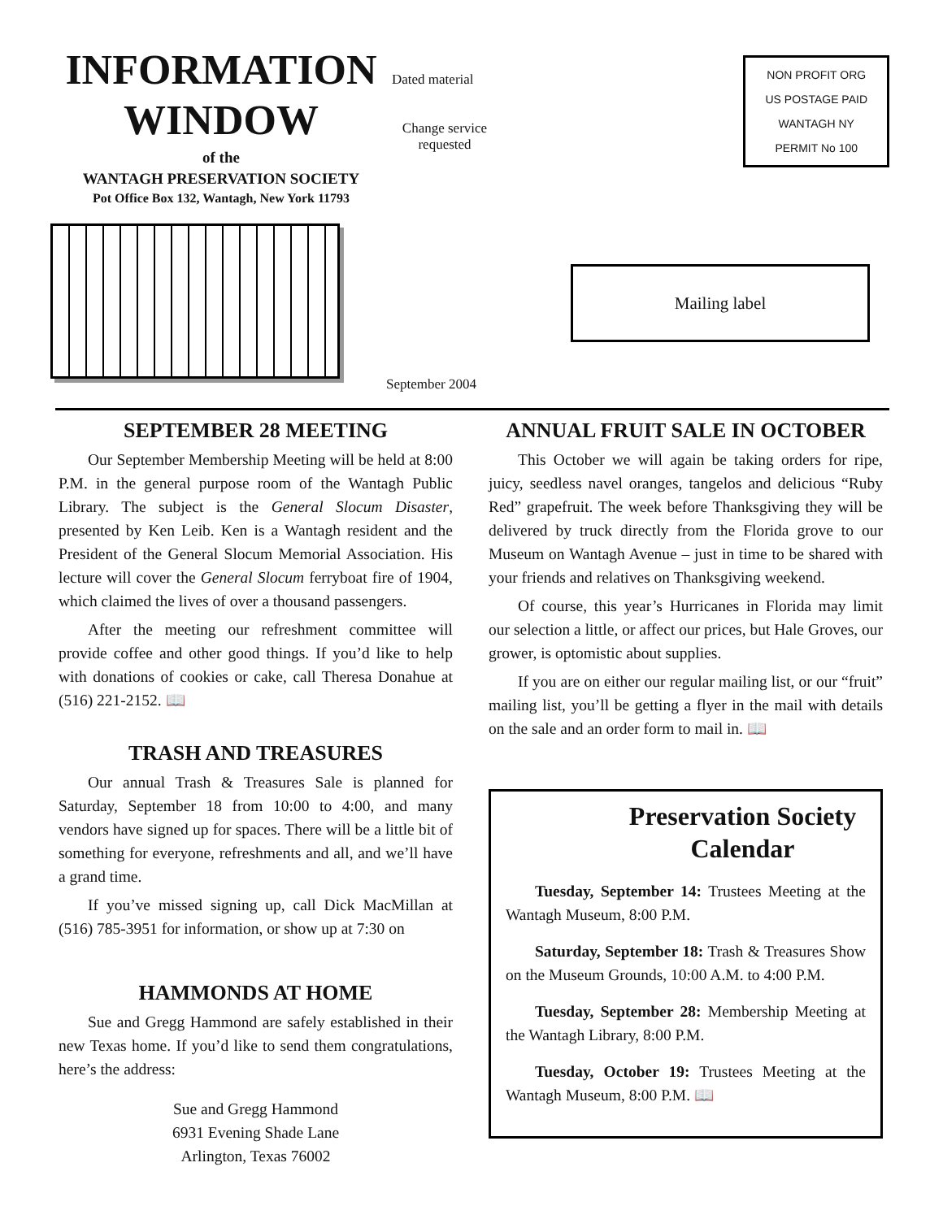INFORMATION WINDOW
of the
WANTAGH PRESERVATION SOCIETY
Pot Office Box 132, Wantagh, New York 11793
Dated material
Change service requested
NON PROFIT ORG
US POSTAGE PAID
WANTAGH NY
PERMIT No 100
Mailing label
September 2004
SEPTEMBER 28 MEETING
Our September Membership Meeting will be held at 8:00 P.M. in the general purpose room of the Wantagh Public Library. The subject is the General Slocum Disaster, presented by Ken Leib. Ken is a Wantagh resident and the President of the General Slocum Memorial Association. His lecture will cover the General Slocum ferryboat fire of 1904, which claimed the lives of over a thousand passengers.
After the meeting our refreshment committee will provide coffee and other good things. If you’d like to help with donations of cookies or cake, call Theresa Donahue at (516) 221-2152. 📖
TRASH AND TREASURES
Our annual Trash & Treasures Sale is planned for Saturday, September 18 from 10:00 to 4:00, and many vendors have signed up for spaces. There will be a little bit of something for everyone, refreshments and all, and we’ll have a grand time.
If you’ve missed signing up, call Dick MacMillan at (516) 785-3951 for information, or show up at 7:30 on
HAMMONDS AT HOME
Sue and Gregg Hammond are safely established in their new Texas home. If you’d like to send them congratulations, here’s the address:
Sue and Gregg Hammond
6931 Evening Shade Lane
Arlington, Texas 76002
ANNUAL FRUIT SALE IN OCTOBER
This October we will again be taking orders for ripe, juicy, seedless navel oranges, tangelos and delicious “Ruby Red” grapefruit. The week before Thanksgiving they will be delivered by truck directly from the Florida grove to our Museum on Wantagh Avenue – just in time to be shared with your friends and relatives on Thanksgiving weekend.
Of course, this year’s Hurricanes in Florida may limit our selection a little, or affect our prices, but Hale Groves, our grower, is optomistic about supplies.
If you are on either our regular mailing list, or our “fruit” mailing list, you’ll be getting a flyer in the mail with details on the sale and an order form to mail in. 📖
Preservation Society Calendar
Tuesday, September 14: Trustees Meeting at the Wantagh Museum, 8:00 P.M.
Saturday, September 18: Trash & Treasures Show on the Museum Grounds, 10:00 A.M. to 4:00 P.M.
Tuesday, September 28: Membership Meeting at the Wantagh Library, 8:00 P.M.
Tuesday, October 19: Trustees Meeting at the Wantagh Museum, 8:00 P.M. 📖